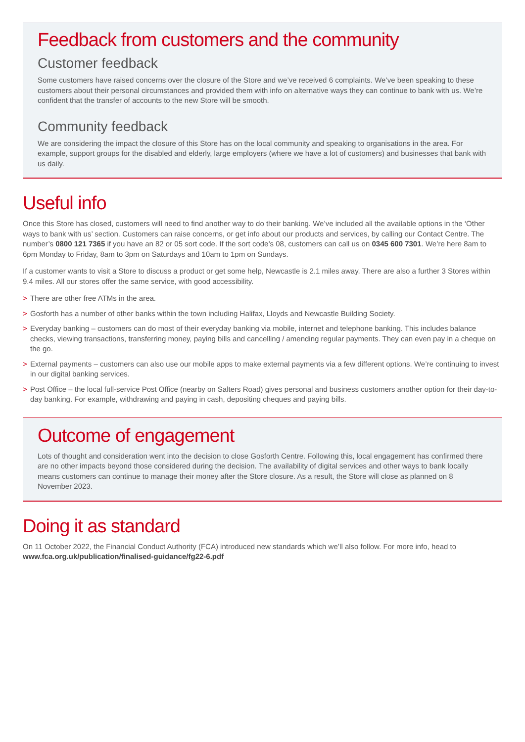Feedback from customers and the community
Customer feedback
Some customers have raised concerns over the closure of the Store and we’ve received 6 complaints. We’ve been speaking to these customers about their personal circumstances and provided them with info on alternative ways they can continue to bank with us. We’re confident that the transfer of accounts to the new Store will be smooth.
Community feedback
We are considering the impact the closure of this Store has on the local community and speaking to organisations in the area. For example, support groups for the disabled and elderly, large employers (where we have a lot of customers) and businesses that bank with us daily.
Useful info
Once this Store has closed, customers will need to find another way to do their banking. We’ve included all the available options in the ‘Other ways to bank with us’ section. Customers can raise concerns, or get info about our products and services, by calling our Contact Centre. The number’s 0800 121 7365 if you have an 82 or 05 sort code. If the sort code’s 08, customers can call us on 0345 600 7301. We’re here 8am to 6pm Monday to Friday, 8am to 3pm on Saturdays and 10am to 1pm on Sundays.
If a customer wants to visit a Store to discuss a product or get some help, Newcastle is 2.1 miles away. There are also a further 3 Stores within 9.4 miles. All our stores offer the same service, with good accessibility.
> There are other free ATMs in the area.
> Gosforth has a number of other banks within the town including Halifax, Lloyds and Newcastle Building Society.
> Everyday banking – customers can do most of their everyday banking via mobile, internet and telephone banking. This includes balance checks, viewing transactions, transferring money, paying bills and cancelling / amending regular payments. They can even pay in a cheque on the go.
> External payments – customers can also use our mobile apps to make external payments via a few different options. We’re continuing to invest in our digital banking services.
> Post Office – the local full-service Post Office (nearby on Salters Road) gives personal and business customers another option for their day-to-day banking. For example, withdrawing and paying in cash, depositing cheques and paying bills.
Outcome of engagement
Lots of thought and consideration went into the decision to close Gosforth Centre. Following this, local engagement has confirmed there are no other impacts beyond those considered during the decision. The availability of digital services and other ways to bank locally means customers can continue to manage their money after the Store closure. As a result, the Store will close as planned on 8 November 2023.
Doing it as standard
On 11 October 2022, the Financial Conduct Authority (FCA) introduced new standards which we’ll also follow. For more info, head to www.fca.org.uk/publication/finalised-guidance/fg22-6.pdf